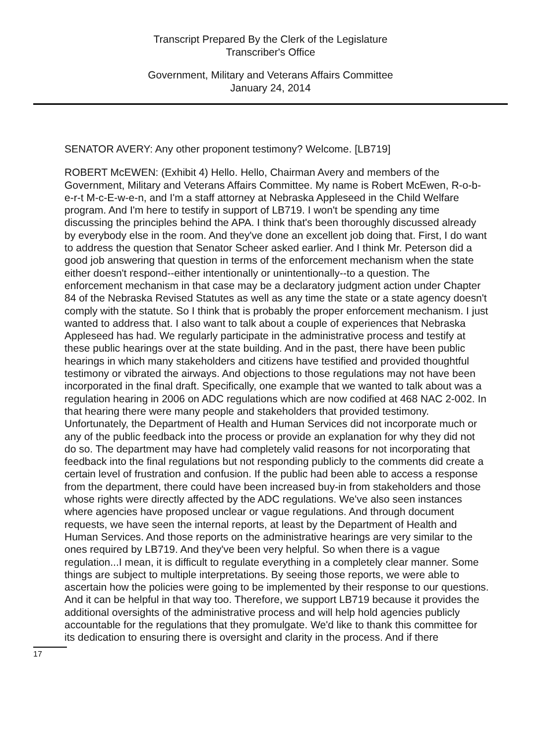Transcript Prepared By the Clerk of the Legislature
Transcriber's Office
Government, Military and Veterans Affairs Committee
January 24, 2014
SENATOR AVERY: Any other proponent testimony? Welcome. [LB719]
ROBERT McEWEN: (Exhibit 4) Hello. Hello, Chairman Avery and members of the Government, Military and Veterans Affairs Committee. My name is Robert McEwen, R-o-b-e-r-t M-c-E-w-e-n, and I'm a staff attorney at Nebraska Appleseed in the Child Welfare program. And I'm here to testify in support of LB719. I won't be spending any time discussing the principles behind the APA. I think that's been thoroughly discussed already by everybody else in the room. And they've done an excellent job doing that. First, I do want to address the question that Senator Scheer asked earlier. And I think Mr. Peterson did a good job answering that question in terms of the enforcement mechanism when the state either doesn't respond--either intentionally or unintentionally--to a question. The enforcement mechanism in that case may be a declaratory judgment action under Chapter 84 of the Nebraska Revised Statutes as well as any time the state or a state agency doesn't comply with the statute. So I think that is probably the proper enforcement mechanism. I just wanted to address that. I also want to talk about a couple of experiences that Nebraska Appleseed has had. We regularly participate in the administrative process and testify at these public hearings over at the state building. And in the past, there have been public hearings in which many stakeholders and citizens have testified and provided thoughtful testimony or vibrated the airways. And objections to those regulations may not have been incorporated in the final draft. Specifically, one example that we wanted to talk about was a regulation hearing in 2006 on ADC regulations which are now codified at 468 NAC 2-002. In that hearing there were many people and stakeholders that provided testimony. Unfortunately, the Department of Health and Human Services did not incorporate much or any of the public feedback into the process or provide an explanation for why they did not do so. The department may have had completely valid reasons for not incorporating that feedback into the final regulations but not responding publicly to the comments did create a certain level of frustration and confusion. If the public had been able to access a response from the department, there could have been increased buy-in from stakeholders and those whose rights were directly affected by the ADC regulations. We've also seen instances where agencies have proposed unclear or vague regulations. And through document requests, we have seen the internal reports, at least by the Department of Health and Human Services. And those reports on the administrative hearings are very similar to the ones required by LB719. And they've been very helpful. So when there is a vague regulation...I mean, it is difficult to regulate everything in a completely clear manner. Some things are subject to multiple interpretations. By seeing those reports, we were able to ascertain how the policies were going to be implemented by their response to our questions. And it can be helpful in that way too. Therefore, we support LB719 because it provides the additional oversights of the administrative process and will help hold agencies publicly accountable for the regulations that they promulgate. We'd like to thank this committee for its dedication to ensuring there is oversight and clarity in the process. And if there
17